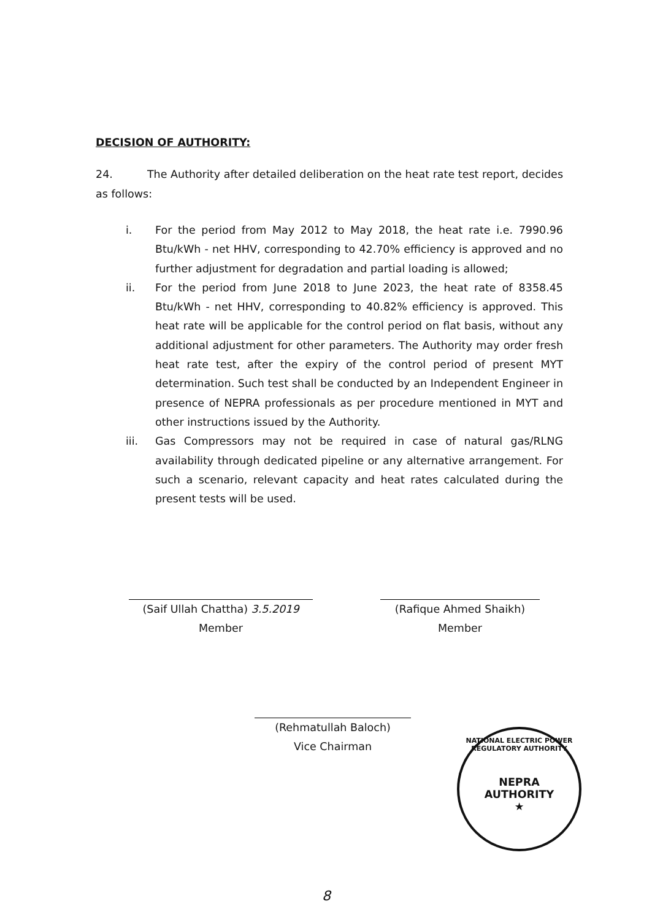DECISION OF AUTHORITY:
24. The Authority after detailed deliberation on the heat rate test report, decides as follows:
i. For the period from May 2012 to May 2018, the heat rate i.e. 7990.96 Btu/kWh - net HHV, corresponding to 42.70% efficiency is approved and no further adjustment for degradation and partial loading is allowed;
ii. For the period from June 2018 to June 2023, the heat rate of 8358.45 Btu/kWh - net HHV, corresponding to 40.82% efficiency is approved. This heat rate will be applicable for the control period on flat basis, without any additional adjustment for other parameters. The Authority may order fresh heat rate test, after the expiry of the control period of present MYT determination. Such test shall be conducted by an Independent Engineer in presence of NEPRA professionals as per procedure mentioned in MYT and other instructions issued by the Authority.
iii. Gas Compressors may not be required in case of natural gas/RLNG availability through dedicated pipeline or any alternative arrangement. For such a scenario, relevant capacity and heat rates calculated during the present tests will be used.
(Saif Ullah Chattha) 3.5.2019
Member
(Rafique Ahmed Shaikh)
Member
(Rehmatullah Baloch)
Vice Chairman
NATIONAL ELECTRIC POWER REGULATORY AUTHORITY
NEPRA
AUTHORITY
★
8